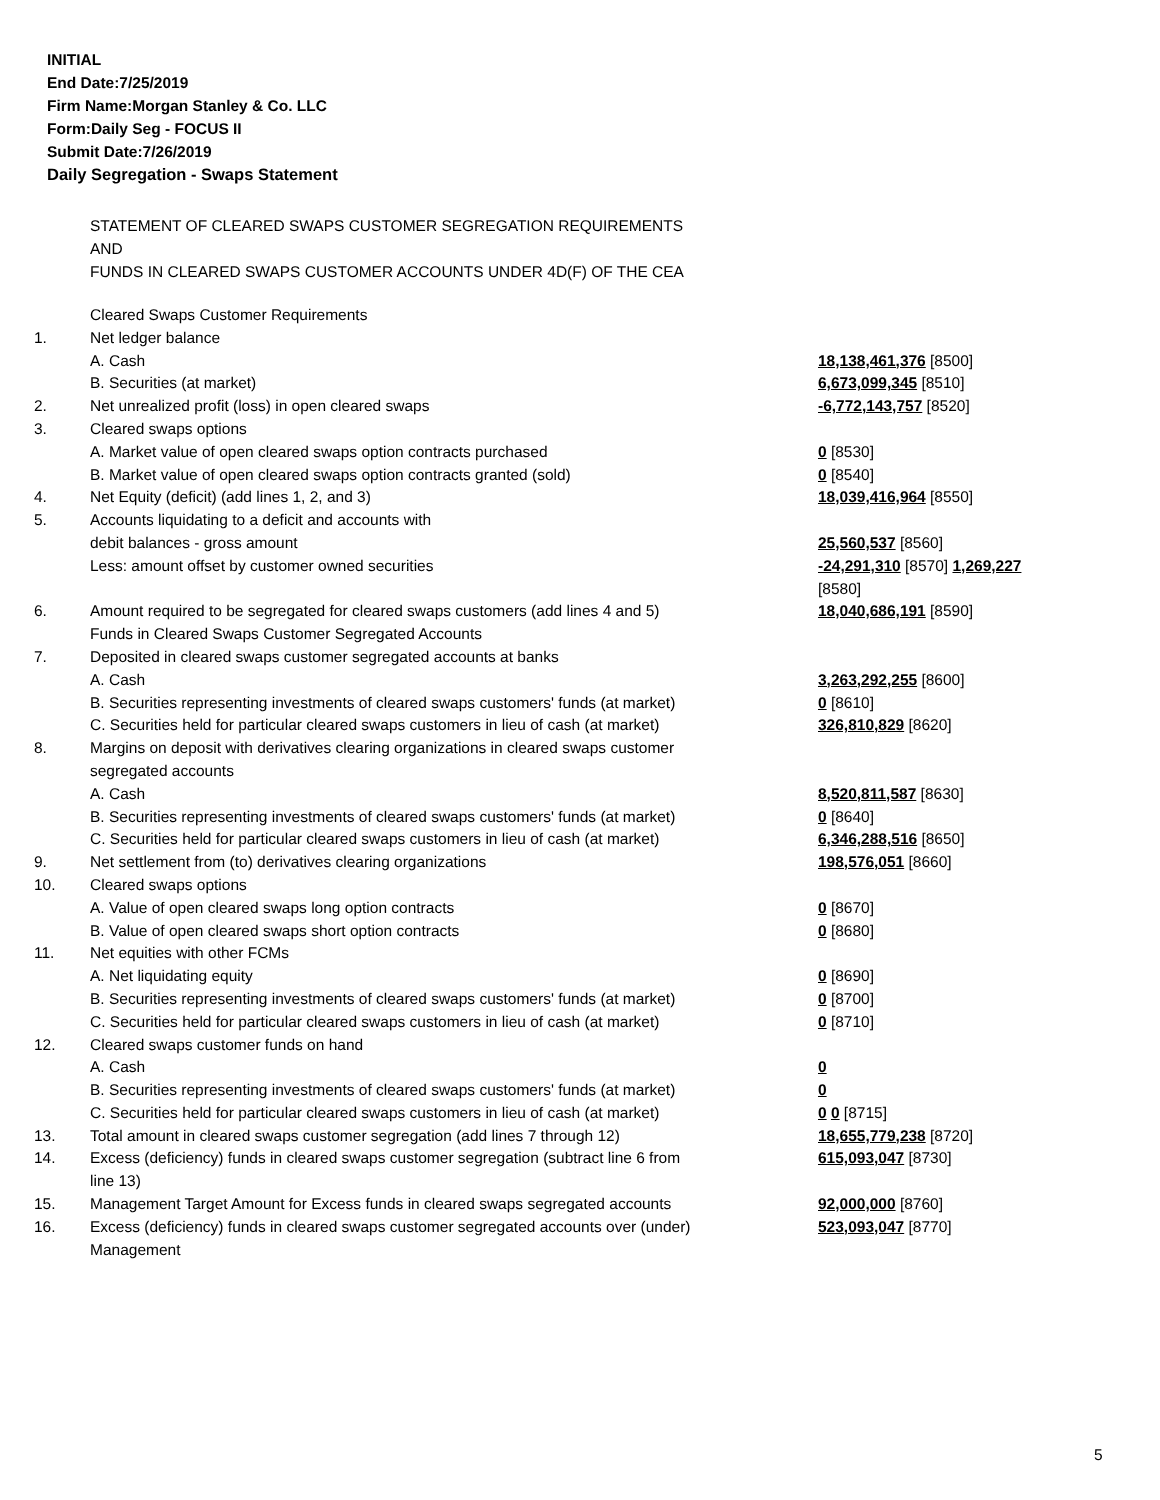INITIAL
End Date:7/25/2019
Firm Name:Morgan Stanley & Co. LLC
Form:Daily Seg - FOCUS II
Submit Date:7/26/2019
Daily Segregation - Swaps Statement
STATEMENT OF CLEARED SWAPS CUSTOMER SEGREGATION REQUIREMENTS
AND
FUNDS IN CLEARED SWAPS CUSTOMER ACCOUNTS UNDER 4D(F) OF THE CEA
| | Cleared Swaps Customer Requirements | |
| 1. | Net ledger balance | |
| | A. Cash | 18,138,461,376 [8500] |
| | B. Securities (at market) | 6,673,099,345 [8510] |
| 2. | Net unrealized profit (loss) in open cleared swaps | -6,772,143,757 [8520] |
| 3. | Cleared swaps options | |
| | A. Market value of open cleared swaps option contracts purchased | 0 [8530] |
| | B. Market value of open cleared swaps option contracts granted (sold) | 0 [8540] |
| 4. | Net Equity (deficit) (add lines 1, 2, and 3) | 18,039,416,964 [8550] |
| 5. | Accounts liquidating to a deficit and accounts with | |
| | debit balances - gross amount | 25,560,537 [8560] |
| | Less: amount offset by customer owned securities | -24,291,310 [8570] 1,269,227 [8580] |
| 6. | Amount required to be segregated for cleared swaps customers (add lines 4 and 5) | 18,040,686,191 [8590] |
| | Funds in Cleared Swaps Customer Segregated Accounts | |
| 7. | Deposited in cleared swaps customer segregated accounts at banks | |
| | A. Cash | 3,263,292,255 [8600] |
| | B. Securities representing investments of cleared swaps customers' funds (at market) | 0 [8610] |
| | C. Securities held for particular cleared swaps customers in lieu of cash (at market) | 326,810,829 [8620] |
| 8. | Margins on deposit with derivatives clearing organizations in cleared swaps customer segregated accounts | |
| | A. Cash | 8,520,811,587 [8630] |
| | B. Securities representing investments of cleared swaps customers' funds (at market) | 0 [8640] |
| | C. Securities held for particular cleared swaps customers in lieu of cash (at market) | 6,346,288,516 [8650] |
| 9. | Net settlement from (to) derivatives clearing organizations | 198,576,051 [8660] |
| 10. | Cleared swaps options | |
| | A. Value of open cleared swaps long option contracts | 0 [8670] |
| | B. Value of open cleared swaps short option contracts | 0 [8680] |
| 11. | Net equities with other FCMs | |
| | A. Net liquidating equity | 0 [8690] |
| | B. Securities representing investments of cleared swaps customers' funds (at market) | 0 [8700] |
| | C. Securities held for particular cleared swaps customers in lieu of cash (at market) | 0 [8710] |
| 12. | Cleared swaps customer funds on hand | |
| | A. Cash | 0 |
| | B. Securities representing investments of cleared swaps customers' funds (at market) | 0 |
| | C. Securities held for particular cleared swaps customers in lieu of cash (at market) | 0 0 [8715] |
| 13. | Total amount in cleared swaps customer segregation (add lines 7 through 12) | 18,655,779,238 [8720] |
| 14. | Excess (deficiency) funds in cleared swaps customer segregation (subtract line 6 from line 13) | 615,093,047 [8730] |
| 15. | Management Target Amount for Excess funds in cleared swaps segregated accounts | 92,000,000 [8760] |
| 16. | Excess (deficiency) funds in cleared swaps customer segregated accounts over (under) Management | 523,093,047 [8770] |
5